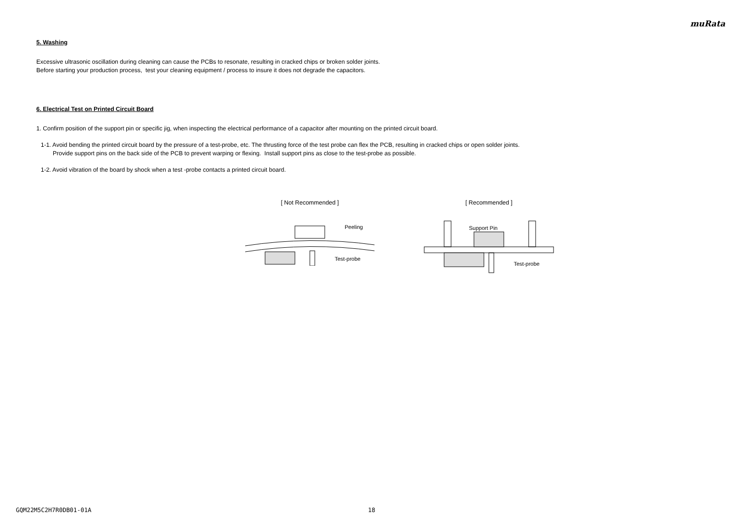muRata
5. Washing
Excessive ultrasonic oscillation during cleaning can cause the PCBs to resonate, resulting in cracked chips or broken solder joints.
Before starting your production process, test your cleaning equipment / process to insure it does not degrade the capacitors.
6. Electrical Test on Printed Circuit Board
1. Confirm position of the support pin or specific jig, when inspecting the electrical performance of a capacitor after mounting on the printed circuit board.
1-1. Avoid bending the printed circuit board by the pressure of a test-probe, etc. The thrusting force of the test probe can flex the PCB, resulting in cracked chips or open solder joints.
Provide support pins on the back side of the PCB to prevent warping or flexing. Install support pins as close to the test-probe as possible.
1-2. Avoid vibration of the board by shock when a test -probe contacts a printed circuit board.
[ Not Recommended ]
Peeling
Test-probe
[ Recommended ]
Support Pin
Test-probe
GQM22M5C2H7R0DB01-01A 18